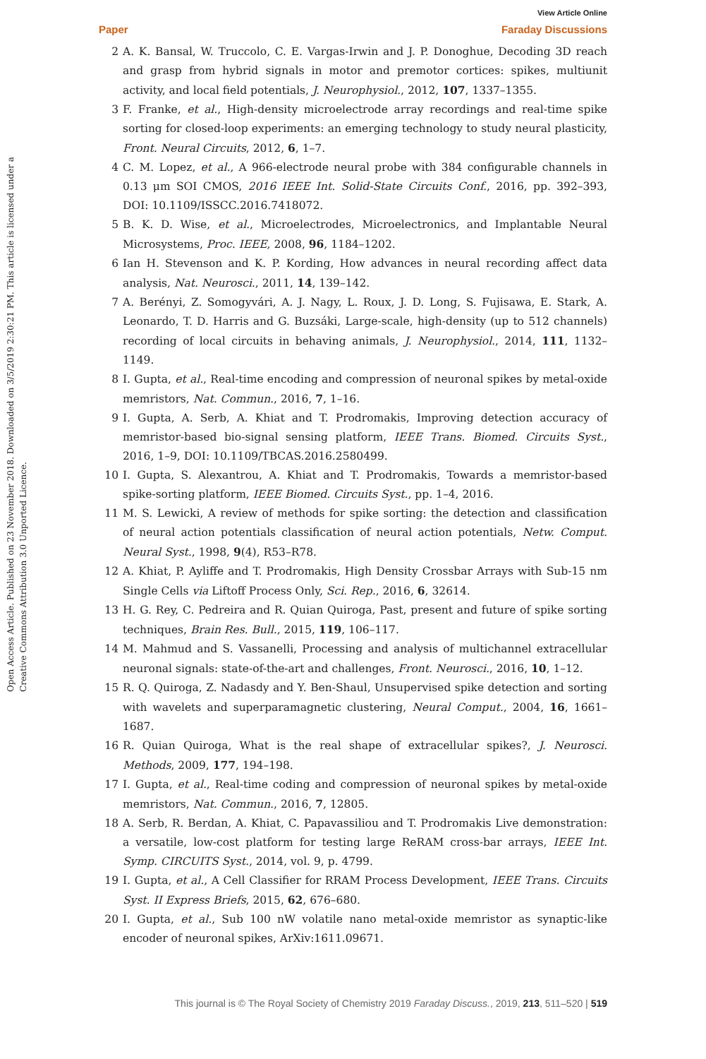Paper
View Article Online
Faraday Discussions
Open Access Article. Published on 23 November 2018. Downloaded on 3/5/2019 2:30:21 PM. This article is licensed under a Creative Commons Attribution 3.0 Unported Licence.
2 A. K. Bansal, W. Truccolo, C. E. Vargas-Irwin and J. P. Donoghue, Decoding 3D reach and grasp from hybrid signals in motor and premotor cortices: spikes, multiunit activity, and local field potentials, J. Neurophysiol., 2012, 107, 1337–1355.
3 F. Franke, et al., High-density microelectrode array recordings and real-time spike sorting for closed-loop experiments: an emerging technology to study neural plasticity, Front. Neural Circuits, 2012, 6, 1–7.
4 C. M. Lopez, et al., A 966-electrode neural probe with 384 configurable channels in 0.13 μm SOI CMOS, 2016 IEEE Int. Solid-State Circuits Conf., 2016, pp. 392–393, DOI: 10.1109/ISSCC.2016.7418072.
5 B. K. D. Wise, et al., Microelectrodes, Microelectronics, and Implantable Neural Microsystems, Proc. IEEE, 2008, 96, 1184–1202.
6 Ian H. Stevenson and K. P. Kording, How advances in neural recording affect data analysis, Nat. Neurosci., 2011, 14, 139–142.
7 A. Berényi, Z. Somogyvári, A. J. Nagy, L. Roux, J. D. Long, S. Fujisawa, E. Stark, A. Leonardo, T. D. Harris and G. Buzsáki, Large-scale, high-density (up to 512 channels) recording of local circuits in behaving animals, J. Neurophysiol., 2014, 111, 1132–1149.
8 I. Gupta, et al., Real-time encoding and compression of neuronal spikes by metal-oxide memristors, Nat. Commun., 2016, 7, 1–16.
9 I. Gupta, A. Serb, A. Khiat and T. Prodromakis, Improving detection accuracy of memristor-based bio-signal sensing platform, IEEE Trans. Biomed. Circuits Syst., 2016, 1–9, DOI: 10.1109/TBCAS.2016.2580499.
10 I. Gupta, S. Alexantrou, A. Khiat and T. Prodromakis, Towards a memristor-based spike-sorting platform, IEEE Biomed. Circuits Syst., pp. 1–4, 2016.
11 M. S. Lewicki, A review of methods for spike sorting: the detection and classification of neural action potentials classification of neural action potentials, Netw. Comput. Neural Syst., 1998, 9(4), R53–R78.
12 A. Khiat, P. Ayliffe and T. Prodromakis, High Density Crossbar Arrays with Sub-15 nm Single Cells via Liftoff Process Only, Sci. Rep., 2016, 6, 32614.
13 H. G. Rey, C. Pedreira and R. Quian Quiroga, Past, present and future of spike sorting techniques, Brain Res. Bull., 2015, 119, 106–117.
14 M. Mahmud and S. Vassanelli, Processing and analysis of multichannel extracellular neuronal signals: state-of-the-art and challenges, Front. Neurosci., 2016, 10, 1–12.
15 R. Q. Quiroga, Z. Nadasdy and Y. Ben-Shaul, Unsupervised spike detection and sorting with wavelets and superparamagnetic clustering, Neural Comput., 2004, 16, 1661–1687.
16 R. Quian Quiroga, What is the real shape of extracellular spikes?, J. Neurosci. Methods, 2009, 177, 194–198.
17 I. Gupta, et al., Real-time coding and compression of neuronal spikes by metal-oxide memristors, Nat. Commun., 2016, 7, 12805.
18 A. Serb, R. Berdan, A. Khiat, C. Papavassiliou and T. Prodromakis Live demonstration: a versatile, low-cost platform for testing large ReRAM cross-bar arrays, IEEE Int. Symp. CIRCUITS Syst., 2014, vol. 9, p. 4799.
19 I. Gupta, et al., A Cell Classifier for RRAM Process Development, IEEE Trans. Circuits Syst. II Express Briefs, 2015, 62, 676–680.
20 I. Gupta, et al., Sub 100 nW volatile nano metal-oxide memristor as synaptic-like encoder of neuronal spikes, ArXiv:1611.09671.
This journal is © The Royal Society of Chemistry 2019 Faraday Discuss., 2019, 213, 511–520 | 519